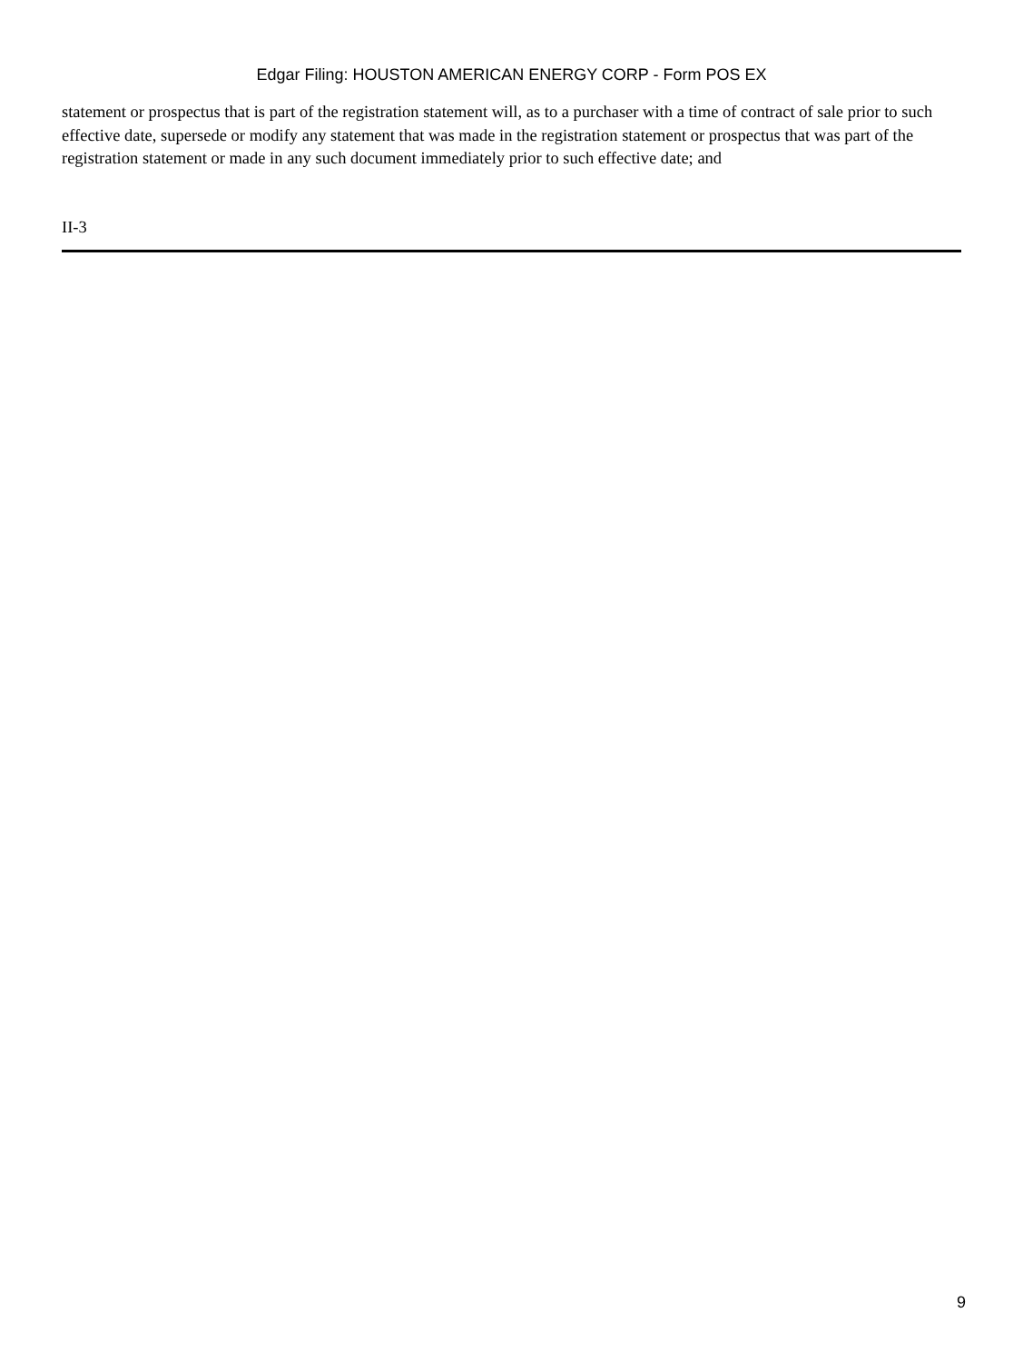Edgar Filing: HOUSTON AMERICAN ENERGY CORP - Form POS EX
statement or prospectus that is part of the registration statement will, as to a purchaser with a time of contract of sale prior to such effective date, supersede or modify any statement that was made in the registration statement or prospectus that was part of the registration statement or made in any such document immediately prior to such effective date; and
II-3
9